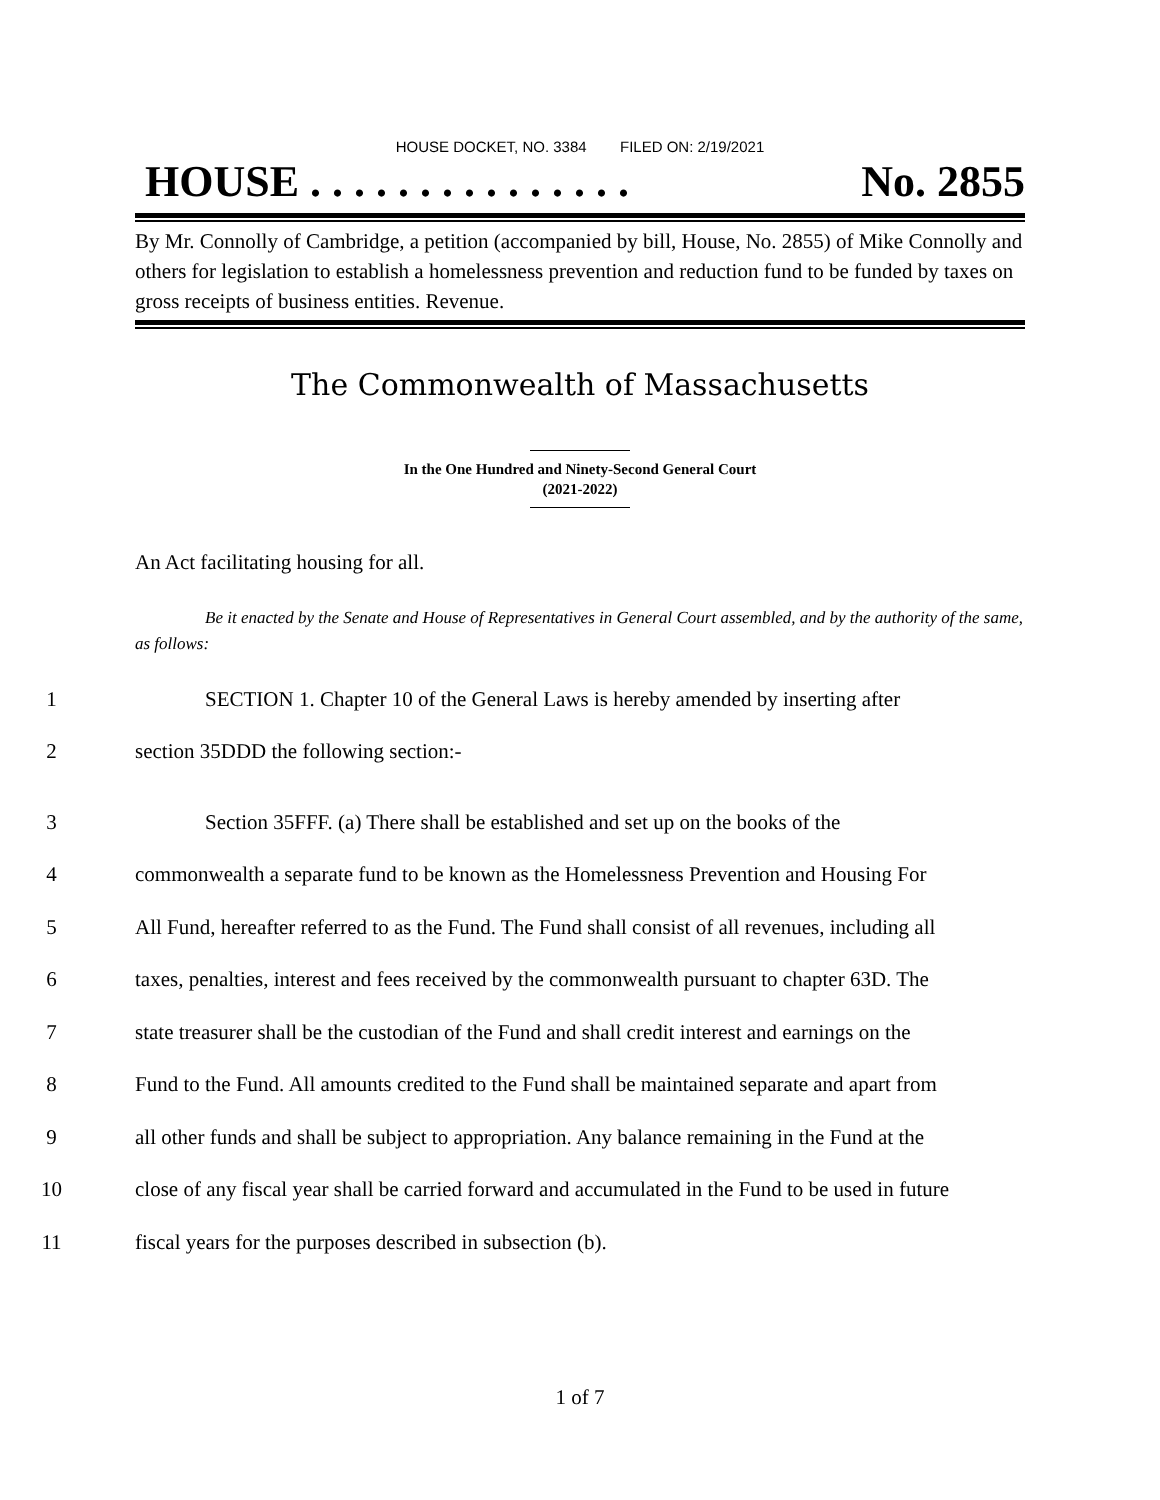HOUSE DOCKET, NO. 3384 FILED ON: 2/19/2021
HOUSE . . . . . . . . . . . . . . . No. 2855
By Mr. Connolly of Cambridge, a petition (accompanied by bill, House, No. 2855) of Mike Connolly and others for legislation to establish a homelessness prevention and reduction fund to be funded by taxes on gross receipts of business entities. Revenue.
The Commonwealth of Massachusetts
In the One Hundred and Ninety-Second General Court
(2021-2022)
An Act facilitating housing for all.
Be it enacted by the Senate and House of Representatives in General Court assembled, and by the authority of the same, as follows:
1 SECTION 1. Chapter 10 of the General Laws is hereby amended by inserting after
2 section 35DDD the following section:-
3 Section 35FFF. (a) There shall be established and set up on the books of the
4 commonwealth a separate fund to be known as the Homelessness Prevention and Housing For
5 All Fund, hereafter referred to as the Fund. The Fund shall consist of all revenues, including all
6 taxes, penalties, interest and fees received by the commonwealth pursuant to chapter 63D. The
7 state treasurer shall be the custodian of the Fund and shall credit interest and earnings on the
8 Fund to the Fund. All amounts credited to the Fund shall be maintained separate and apart from
9 all other funds and shall be subject to appropriation. Any balance remaining in the Fund at the
10 close of any fiscal year shall be carried forward and accumulated in the Fund to be used in future
11 fiscal years for the purposes described in subsection (b).
1 of 7